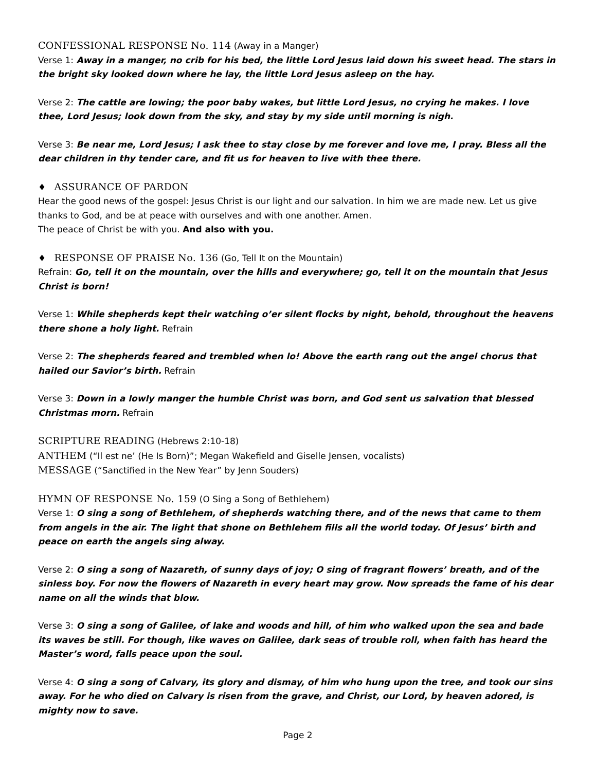CONFESSIONAL RESPONSE No. 114 (Away in a Manger)
Verse 1: Away in a manger, no crib for his bed, the little Lord Jesus laid down his sweet head. The stars in the bright sky looked down where he lay, the little Lord Jesus asleep on the hay.
Verse 2: The cattle are lowing; the poor baby wakes, but little Lord Jesus, no crying he makes. I love thee, Lord Jesus; look down from the sky, and stay by my side until morning is nigh.
Verse 3: Be near me, Lord Jesus; I ask thee to stay close by me forever and love me, I pray. Bless all the dear children in thy tender care, and fit us for heaven to live with thee there.
♦ ASSURANCE OF PARDON
Hear the good news of the gospel: Jesus Christ is our light and our salvation. In him we are made new. Let us give thanks to God, and be at peace with ourselves and with one another. Amen.
The peace of Christ be with you. And also with you.
♦ RESPONSE OF PRAISE No. 136 (Go, Tell It on the Mountain)
Refrain: Go, tell it on the mountain, over the hills and everywhere; go, tell it on the mountain that Jesus Christ is born!
Verse 1: While shepherds kept their watching o’er silent flocks by night, behold, throughout the heavens there shone a holy light. Refrain
Verse 2: The shepherds feared and trembled when lo! Above the earth rang out the angel chorus that hailed our Savior’s birth. Refrain
Verse 3: Down in a lowly manger the humble Christ was born, and God sent us salvation that blessed Christmas morn. Refrain
SCRIPTURE READING (Hebrews 2:10-18)
ANTHEM (“Il est ne’ (He Is Born)”; Megan Wakefield and Giselle Jensen, vocalists)
MESSAGE (“Sanctified in the New Year” by Jenn Souders)
HYMN OF RESPONSE No. 159 (O Sing a Song of Bethlehem)
Verse 1: O sing a song of Bethlehem, of shepherds watching there, and of the news that came to them from angels in the air. The light that shone on Bethlehem fills all the world today. Of Jesus’ birth and peace on earth the angels sing alway.
Verse 2: O sing a song of Nazareth, of sunny days of joy; O sing of fragrant flowers’ breath, and of the sinless boy. For now the flowers of Nazareth in every heart may grow. Now spreads the fame of his dear name on all the winds that blow.
Verse 3: O sing a song of Galilee, of lake and woods and hill, of him who walked upon the sea and bade its waves be still. For though, like waves on Galilee, dark seas of trouble roll, when faith has heard the Master’s word, falls peace upon the soul.
Verse 4: O sing a song of Calvary, its glory and dismay, of him who hung upon the tree, and took our sins away. For he who died on Calvary is risen from the grave, and Christ, our Lord, by heaven adored, is mighty now to save.
Page 2